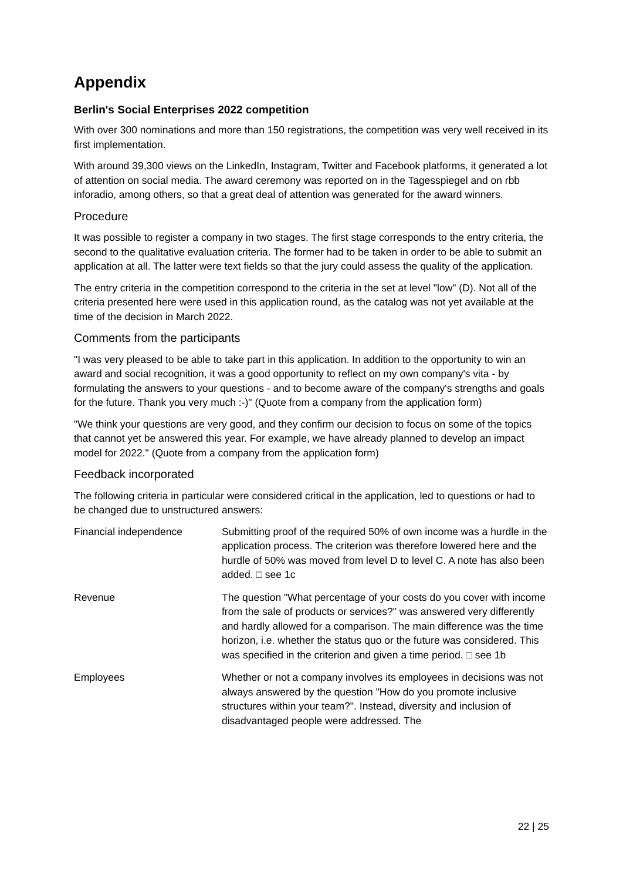Appendix
Berlin's Social Enterprises 2022 competition
With over 300 nominations and more than 150 registrations, the competition was very well received in its first implementation.
With around 39,300 views on the LinkedIn, Instagram, Twitter and Facebook platforms, it generated a lot of attention on social media. The award ceremony was reported on in the Tagesspiegel and on rbb inforadio, among others, so that a great deal of attention was generated for the award winners.
Procedure
It was possible to register a company in two stages. The first stage corresponds to the entry criteria, the second to the qualitative evaluation criteria. The former had to be taken in order to be able to submit an application at all. The latter were text fields so that the jury could assess the quality of the application.
The entry criteria in the competition correspond to the criteria in the set at level "low" (D). Not all of the criteria presented here were used in this application round, as the catalog was not yet available at the time of the decision in March 2022.
Comments from the participants
"I was very pleased to be able to take part in this application. In addition to the opportunity to win an award and social recognition, it was a good opportunity to reflect on my own company's vita - by formulating the answers to your questions - and to become aware of the company's strengths and goals for the future. Thank you very much :-)" (Quote from a company from the application form)
"We think your questions are very good, and they confirm our decision to focus on some of the topics that cannot yet be answered this year. For example, we have already planned to develop an impact model for 2022." (Quote from a company from the application form)
Feedback incorporated
The following criteria in particular were considered critical in the application, led to questions or had to be changed due to unstructured answers:
| Financial independence | Submitting proof of the required 50% of own income was a hurdle in the application process. The criterion was therefore lowered here and the hurdle of 50% was moved from level D to level C. A note has also been added. □ see 1c |
| Revenue | The question "What percentage of your costs do you cover with income from the sale of products or services?" was answered very differently and hardly allowed for a comparison. The main difference was the time horizon, i.e. whether the status quo or the future was considered. This was specified in the criterion and given a time period. □ see 1b |
| Employees | Whether or not a company involves its employees in decisions was not always answered by the question "How do you promote inclusive structures within your team?". Instead, diversity and inclusion of disadvantaged people were addressed. The |
22 | 25